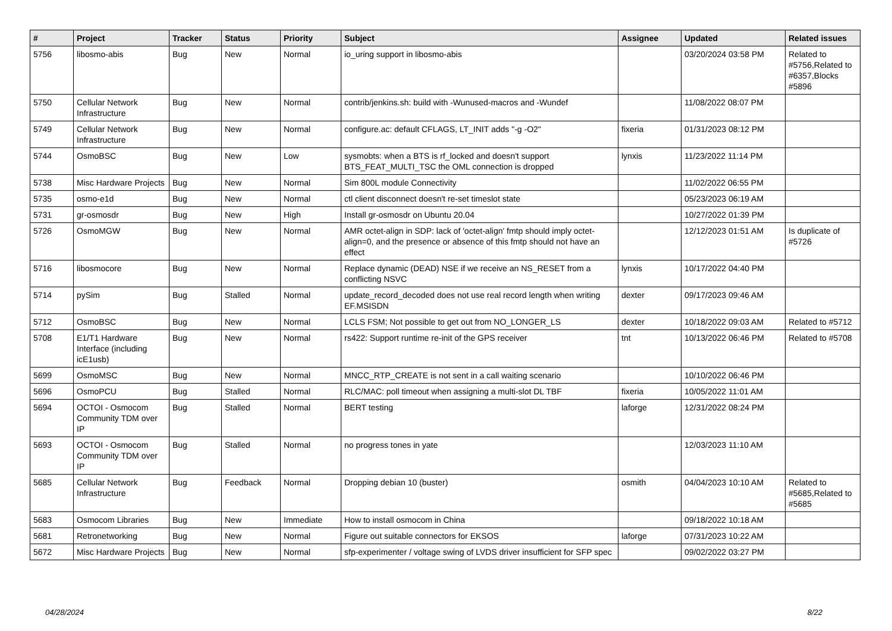| # | Project | Tracker | Status | Priority | Subject | Assignee | Updated | Related issues |
| --- | --- | --- | --- | --- | --- | --- | --- | --- |
| 5756 | libosmo-abis | Bug | New | Normal | io_uring support in libosmo-abis | | 03/20/2024 03:58 PM | Related to #5756,Related to #6357,Blocks #5896 |
| 5750 | Cellular Network Infrastructure | Bug | New | Normal | contrib/jenkins.sh: build with -Wunused-macros and -Wundef | | 11/08/2022 08:07 PM | |
| 5749 | Cellular Network Infrastructure | Bug | New | Normal | configure.ac: default CFLAGS, LT_INIT adds "-g -O2" | fixeria | 01/31/2023 08:12 PM | |
| 5744 | OsmoBSC | Bug | New | Low | sysmobts: when a BTS is rf_locked and doesn't support BTS_FEAT_MULTI_TSC the OML connection is dropped | lynxis | 11/23/2022 11:14 PM | |
| 5738 | Misc Hardware Projects | Bug | New | Normal | Sim 800L module Connectivity | | 11/02/2022 06:55 PM | |
| 5735 | osmo-e1d | Bug | New | Normal | ctl client disconnect doesn't re-set timeslot state | | 05/23/2023 06:19 AM | |
| 5731 | gr-osmosdr | Bug | New | High | Install gr-osmosdr on Ubuntu 20.04 | | 10/27/2022 01:39 PM | |
| 5726 | OsmoMGW | Bug | New | Normal | AMR octet-align in SDP: lack of 'octet-align' fmtp should imply octet-align=0, and the presence or absence of this fmtp should not have an effect | | 12/12/2023 01:51 AM | Is duplicate of #5726 |
| 5716 | libosmocore | Bug | New | Normal | Replace dynamic (DEAD) NSE if we receive an NS_RESET from a conflicting NSVC | lynxis | 10/17/2022 04:40 PM | |
| 5714 | pySim | Bug | Stalled | Normal | update_record_decoded does not use real record length when writing EF.MSISDN | dexter | 09/17/2023 09:46 AM | |
| 5712 | OsmoBSC | Bug | New | Normal | LCLS FSM; Not possible to get out from NO_LONGER_LS | dexter | 10/18/2022 09:03 AM | Related to #5712 |
| 5708 | E1/T1 Hardware Interface (including icE1usb) | Bug | New | Normal | rs422: Support runtime re-init of the GPS receiver | tnt | 10/13/2022 06:46 PM | Related to #5708 |
| 5699 | OsmoMSC | Bug | New | Normal | MNCC_RTP_CREATE is not sent in a call waiting scenario | | 10/10/2022 06:46 PM | |
| 5696 | OsmoPCU | Bug | Stalled | Normal | RLC/MAC: poll timeout when assigning a multi-slot DL TBF | fixeria | 10/05/2022 11:01 AM | |
| 5694 | OCTOI - Osmocom Community TDM over IP | Bug | Stalled | Normal | BERT testing | laforge | 12/31/2022 08:24 PM | |
| 5693 | OCTOI - Osmocom Community TDM over IP | Bug | Stalled | Normal | no progress tones in yate | | 12/03/2023 11:10 AM | |
| 5685 | Cellular Network Infrastructure | Bug | Feedback | Normal | Dropping debian 10 (buster) | osmith | 04/04/2023 10:10 AM | Related to #5685,Related to #5685 |
| 5683 | Osmocom Libraries | Bug | New | Immediate | How to install osmocom in China | | 09/18/2022 10:18 AM | |
| 5681 | Retronetworking | Bug | New | Normal | Figure out suitable connectors for EKSOS | laforge | 07/31/2023 10:22 AM | |
| 5672 | Misc Hardware Projects | Bug | New | Normal | sfp-experimenter / voltage swing of LVDS driver insufficient for SFP spec | | 09/02/2022 03:27 PM | |
04/28/2024 8/22